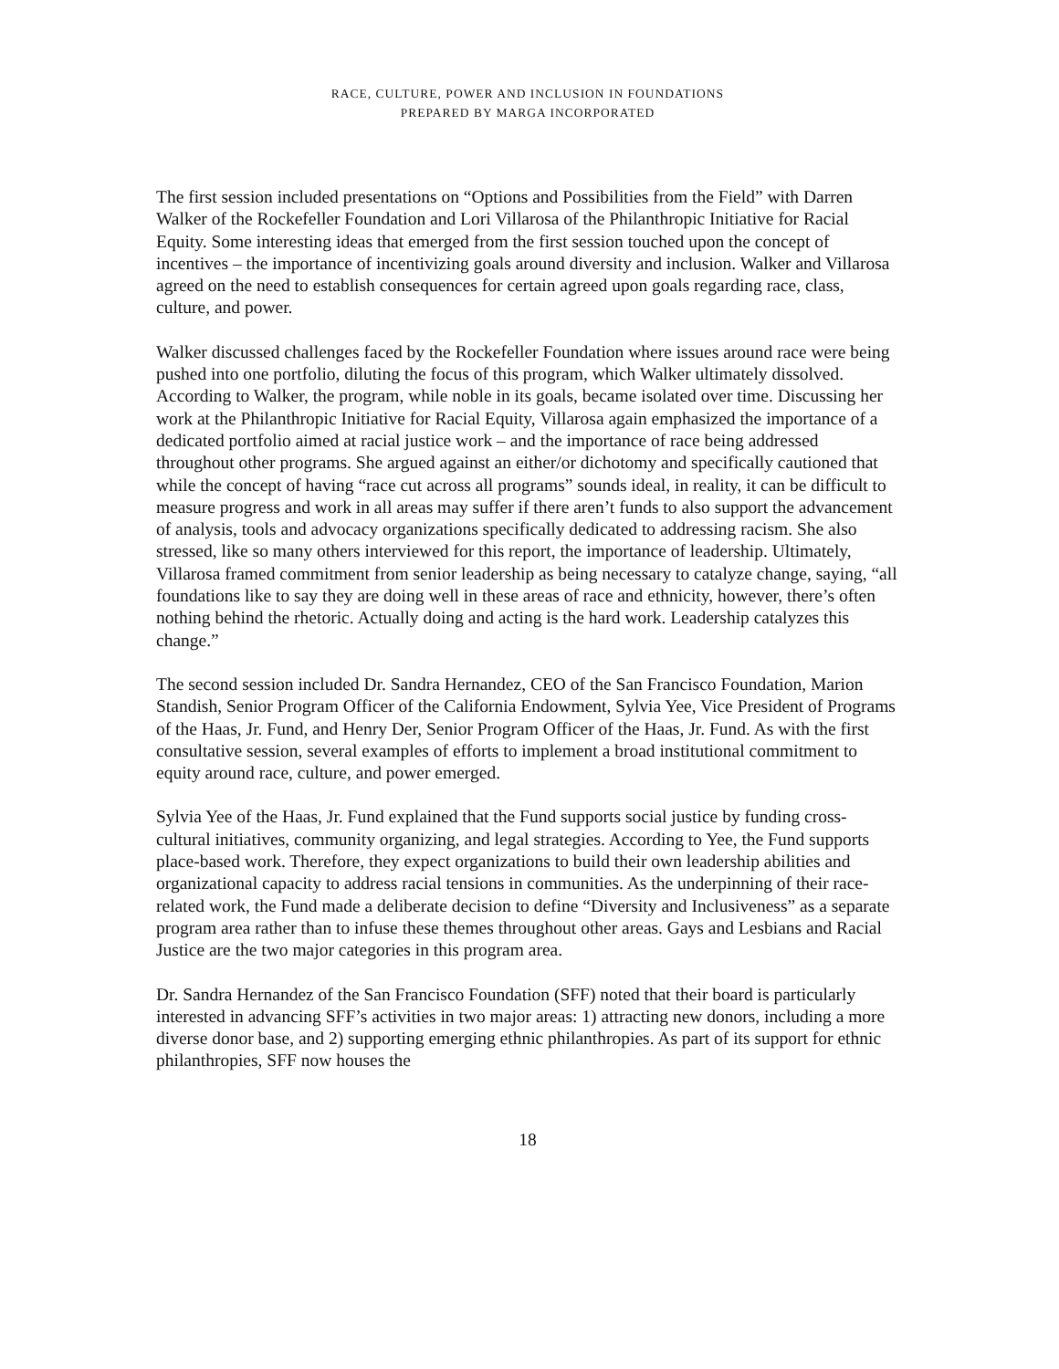RACE, CULTURE, POWER AND INCLUSION IN FOUNDATIONS
PREPARED BY MARGA INCORPORATED
The first session included presentations on “Options and Possibilities from the Field” with Darren Walker of the Rockefeller Foundation and Lori Villarosa of the Philanthropic Initiative for Racial Equity. Some interesting ideas that emerged from the first session touched upon the concept of incentives – the importance of incentivizing goals around diversity and inclusion. Walker and Villarosa agreed on the need to establish consequences for certain agreed upon goals regarding race, class, culture, and power.
Walker discussed challenges faced by the Rockefeller Foundation where issues around race were being pushed into one portfolio, diluting the focus of this program, which Walker ultimately dissolved. According to Walker, the program, while noble in its goals, became isolated over time. Discussing her work at the Philanthropic Initiative for Racial Equity, Villarosa again emphasized the importance of a dedicated portfolio aimed at racial justice work – and the importance of race being addressed throughout other programs. She argued against an either/or dichotomy and specifically cautioned that while the concept of having “race cut across all programs” sounds ideal, in reality, it can be difficult to measure progress and work in all areas may suffer if there aren’t funds to also support the advancement of analysis, tools and advocacy organizations specifically dedicated to addressing racism. She also stressed, like so many others interviewed for this report, the importance of leadership. Ultimately, Villarosa framed commitment from senior leadership as being necessary to catalyze change, saying, “all foundations like to say they are doing well in these areas of race and ethnicity, however, there’s often nothing behind the rhetoric. Actually doing and acting is the hard work. Leadership catalyzes this change.”
The second session included Dr. Sandra Hernandez, CEO of the San Francisco Foundation, Marion Standish, Senior Program Officer of the California Endowment, Sylvia Yee, Vice President of Programs of the Haas, Jr. Fund, and Henry Der, Senior Program Officer of the Haas, Jr. Fund. As with the first consultative session, several examples of efforts to implement a broad institutional commitment to equity around race, culture, and power emerged.
Sylvia Yee of the Haas, Jr. Fund explained that the Fund supports social justice by funding cross-cultural initiatives, community organizing, and legal strategies. According to Yee, the Fund supports place-based work. Therefore, they expect organizations to build their own leadership abilities and organizational capacity to address racial tensions in communities. As the underpinning of their race-related work, the Fund made a deliberate decision to define “Diversity and Inclusiveness” as a separate program area rather than to infuse these themes throughout other areas. Gays and Lesbians and Racial Justice are the two major categories in this program area.
Dr. Sandra Hernandez of the San Francisco Foundation (SFF) noted that their board is particularly interested in advancing SFF’s activities in two major areas: 1) attracting new donors, including a more diverse donor base, and 2) supporting emerging ethnic philanthropies. As part of its support for ethnic philanthropies, SFF now houses the
18